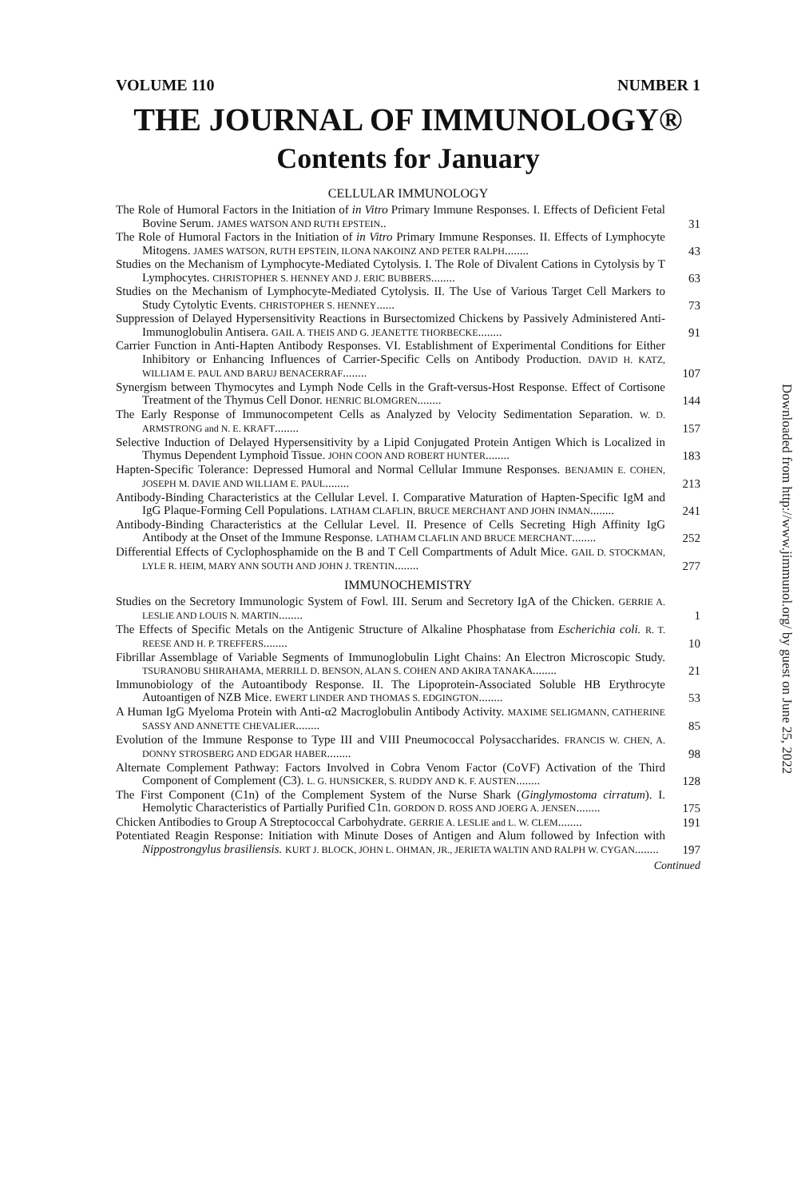VOLUME 110 NUMBER 1
THE JOURNAL OF IMMUNOLOGY®
Contents for January
CELLULAR IMMUNOLOGY
The Role of Humoral Factors in the Initiation of in Vitro Primary Immune Responses. I. Effects of Deficient Fetal Bovine Serum. JAMES WATSON AND RUTH EPSTEIN..
31
The Role of Humoral Factors in the Initiation of in Vitro Primary Immune Responses. II. Effects of Lymphocyte Mitogens. JAMES WATSON, RUTH EPSTEIN, ILONA NAKOINZ AND PETER RALPH........
43
Studies on the Mechanism of Lymphocyte-Mediated Cytolysis. I. The Role of Divalent Cations in Cytolysis by T Lymphocytes. CHRISTOPHER S. HENNEY AND J. ERIC BUBBERS........
63
Studies on the Mechanism of Lymphocyte-Mediated Cytolysis. II. The Use of Various Target Cell Markers to Study Cytolytic Events. CHRISTOPHER S. HENNEY......
73
Suppression of Delayed Hypersensitivity Reactions in Bursectomized Chickens by Passively Administered Anti-Immunoglobulin Antisera. GAIL A. THEIS AND G. JEANETTE THORBECKE........
91
Carrier Function in Anti-Hapten Antibody Responses. VI. Establishment of Experimental Conditions for Either Inhibitory or Enhancing Influences of Carrier-Specific Cells on Antibody Production. DAVID H. KATZ, WILLIAM E. PAUL AND BARUJ BENACERRAF........
107
Synergism between Thymocytes and Lymph Node Cells in the Graft-versus-Host Response. Effect of Cortisone Treatment of the Thymus Cell Donor. HENRIC BLOMGREN........
144
The Early Response of Immunocompetent Cells as Analyzed by Velocity Sedimentation Separation. W. D. ARMSTRONG and N. E. KRAFT........
157
Selective Induction of Delayed Hypersensitivity by a Lipid Conjugated Protein Antigen Which is Localized in Thymus Dependent Lymphoid Tissue. JOHN COON AND ROBERT HUNTER........
183
Hapten-Specific Tolerance: Depressed Humoral and Normal Cellular Immune Responses. BENJAMIN E. COHEN, JOSEPH M. DAVIE AND WILLIAM E. PAUL........
213
Antibody-Binding Characteristics at the Cellular Level. I. Comparative Maturation of Hapten-Specific IgM and IgG Plaque-Forming Cell Populations. LATHAM CLAFLIN, BRUCE MERCHANT AND JOHN INMAN........
241
Antibody-Binding Characteristics at the Cellular Level. II. Presence of Cells Secreting High Affinity IgG Antibody at the Onset of the Immune Response. LATHAM CLAFLIN AND BRUCE MERCHANT........
252
Differential Effects of Cyclophosphamide on the B and T Cell Compartments of Adult Mice. GAIL D. STOCKMAN, LYLE R. HEIM, MARY ANN SOUTH AND JOHN J. TRENTIN........
277
IMMUNOCHEMISTRY
Studies on the Secretory Immunologic System of Fowl. III. Serum and Secretory IgA of the Chicken. GERRIE A. LESLIE AND LOUIS N. MARTIN........
1
The Effects of Specific Metals on the Antigenic Structure of Alkaline Phosphatase from Escherichia coli. R. T. REESE AND H. P. TREFFERS........
10
Fibrillar Assemblage of Variable Segments of Immunoglobulin Light Chains: An Electron Microscopic Study. TSURANOBU SHIRAHAMA, MERRILL D. BENSON, ALAN S. COHEN AND AKIRA TANAKA........
21
Immunobiology of the Autoantibody Response. II. The Lipoprotein-Associated Soluble HB Erythrocyte Autoantigen of NZB Mice. EWERT LINDER AND THOMAS S. EDGINGTON........
53
A Human IgG Myeloma Protein with Anti-α2 Macroglobulin Antibody Activity. MAXIME SELIGMANN, CATHERINE SASSY AND ANNETTE CHEVALIER........
85
Evolution of the Immune Response to Type III and VIII Pneumococcal Polysaccharides. FRANCIS W. CHEN, A. DONNY STROSBERG AND EDGAR HABER........
98
Alternate Complement Pathway: Factors Involved in Cobra Venom Factor (CoVF) Activation of the Third Component of Complement (C3). L. G. HUNSICKER, S. RUDDY AND K. F. AUSTEN........
128
The First Component (C1n) of the Complement System of the Nurse Shark (Ginglymostoma cirratum). I. Hemolytic Characteristics of Partially Purified C1n. GORDON D. ROSS AND JOERG A. JENSEN........
175
Chicken Antibodies to Group A Streptococcal Carbohydrate. GERRIE A. LESLIE and L. W. CLEM........
191
Potentiated Reagin Response: Initiation with Minute Doses of Antigen and Alum followed by Infection with Nippostrongylus brasiliensis. KURT J. BLOCK, JOHN L. OHMAN, JR., JERIETA WALTIN AND RALPH W. CYGAN........
197
Continued
Downloaded from http://www.jimmunol.org/ by guest on June 25, 2022